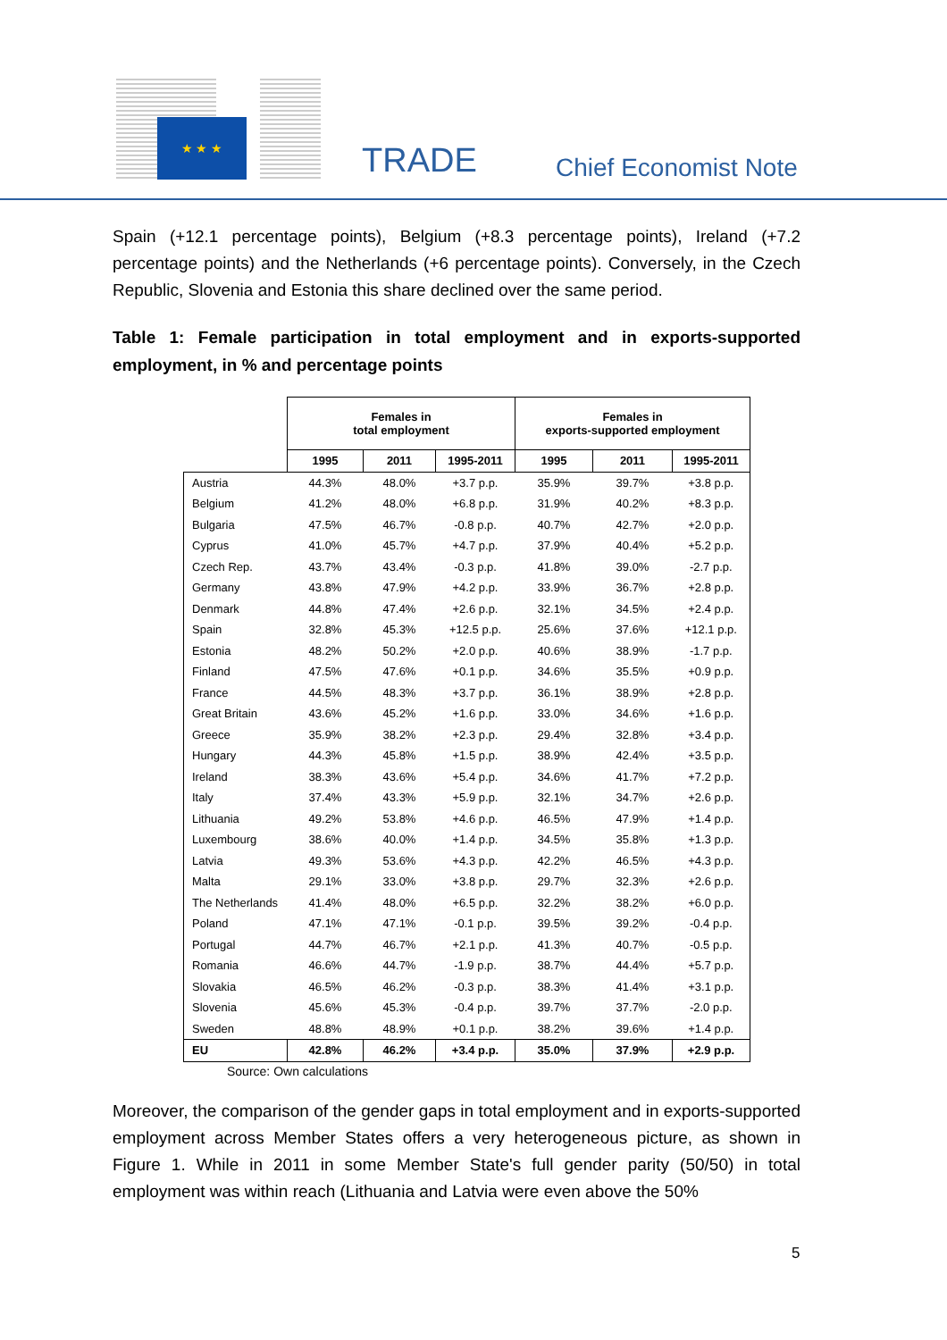★ ★ ★
TRADE Chief Economist Note
Spain (+12.1 percentage points), Belgium (+8.3 percentage points), Ireland (+7.2 percentage points) and the Netherlands (+6 percentage points). Conversely, in the Czech Republic, Slovenia and Estonia this share declined over the same period.
Table 1: Female participation in total employment and in exports-supported employment, in % and percentage points
| | Females in total employment | | | Females in exports-supported employment | | |
| --- | --- | --- | --- | --- | --- | --- |
| | 1995 | 2011 | 1995-2011 | 1995 | 2011 | 1995-2011 |
| Austria | 44.3% | 48.0% | +3.7 p.p. | 35.9% | 39.7% | +3.8 p.p. |
| Belgium | 41.2% | 48.0% | +6.8 p.p. | 31.9% | 40.2% | +8.3 p.p. |
| Bulgaria | 47.5% | 46.7% | -0.8 p.p. | 40.7% | 42.7% | +2.0 p.p. |
| Cyprus | 41.0% | 45.7% | +4.7 p.p. | 37.9% | 40.4% | +5.2 p.p. |
| Czech Rep. | 43.7% | 43.4% | -0.3 p.p. | 41.8% | 39.0% | -2.7 p.p. |
| Germany | 43.8% | 47.9% | +4.2 p.p. | 33.9% | 36.7% | +2.8 p.p. |
| Denmark | 44.8% | 47.4% | +2.6 p.p. | 32.1% | 34.5% | +2.4 p.p. |
| Spain | 32.8% | 45.3% | +12.5 p.p. | 25.6% | 37.6% | +12.1 p.p. |
| Estonia | 48.2% | 50.2% | +2.0 p.p. | 40.6% | 38.9% | -1.7 p.p. |
| Finland | 47.5% | 47.6% | +0.1 p.p. | 34.6% | 35.5% | +0.9 p.p. |
| France | 44.5% | 48.3% | +3.7 p.p. | 36.1% | 38.9% | +2.8 p.p. |
| Great Britain | 43.6% | 45.2% | +1.6 p.p. | 33.0% | 34.6% | +1.6 p.p. |
| Greece | 35.9% | 38.2% | +2.3 p.p. | 29.4% | 32.8% | +3.4 p.p. |
| Hungary | 44.3% | 45.8% | +1.5 p.p. | 38.9% | 42.4% | +3.5 p.p. |
| Ireland | 38.3% | 43.6% | +5.4 p.p. | 34.6% | 41.7% | +7.2 p.p. |
| Italy | 37.4% | 43.3% | +5.9 p.p. | 32.1% | 34.7% | +2.6 p.p. |
| Lithuania | 49.2% | 53.8% | +4.6 p.p. | 46.5% | 47.9% | +1.4 p.p. |
| Luxembourg | 38.6% | 40.0% | +1.4 p.p. | 34.5% | 35.8% | +1.3 p.p. |
| Latvia | 49.3% | 53.6% | +4.3 p.p. | 42.2% | 46.5% | +4.3 p.p. |
| Malta | 29.1% | 33.0% | +3.8 p.p. | 29.7% | 32.3% | +2.6 p.p. |
| The Netherlands | 41.4% | 48.0% | +6.5 p.p. | 32.2% | 38.2% | +6.0 p.p. |
| Poland | 47.1% | 47.1% | -0.1 p.p. | 39.5% | 39.2% | -0.4 p.p. |
| Portugal | 44.7% | 46.7% | +2.1 p.p. | 41.3% | 40.7% | -0.5 p.p. |
| Romania | 46.6% | 44.7% | -1.9 p.p. | 38.7% | 44.4% | +5.7 p.p. |
| Slovakia | 46.5% | 46.2% | -0.3 p.p. | 38.3% | 41.4% | +3.1 p.p. |
| Slovenia | 45.6% | 45.3% | -0.4 p.p. | 39.7% | 37.7% | -2.0 p.p. |
| Sweden | 48.8% | 48.9% | +0.1 p.p. | 38.2% | 39.6% | +1.4 p.p. |
| EU | 42.8% | 46.2% | +3.4 p.p. | 35.0% | 37.9% | +2.9 p.p. |
Source: Own calculations
Moreover, the comparison of the gender gaps in total employment and in exports-supported employment across Member States offers a very heterogeneous picture, as shown in Figure 1. While in 2011 in some Member State's full gender parity (50/50) in total employment was within reach (Lithuania and Latvia were even above the 50%
5